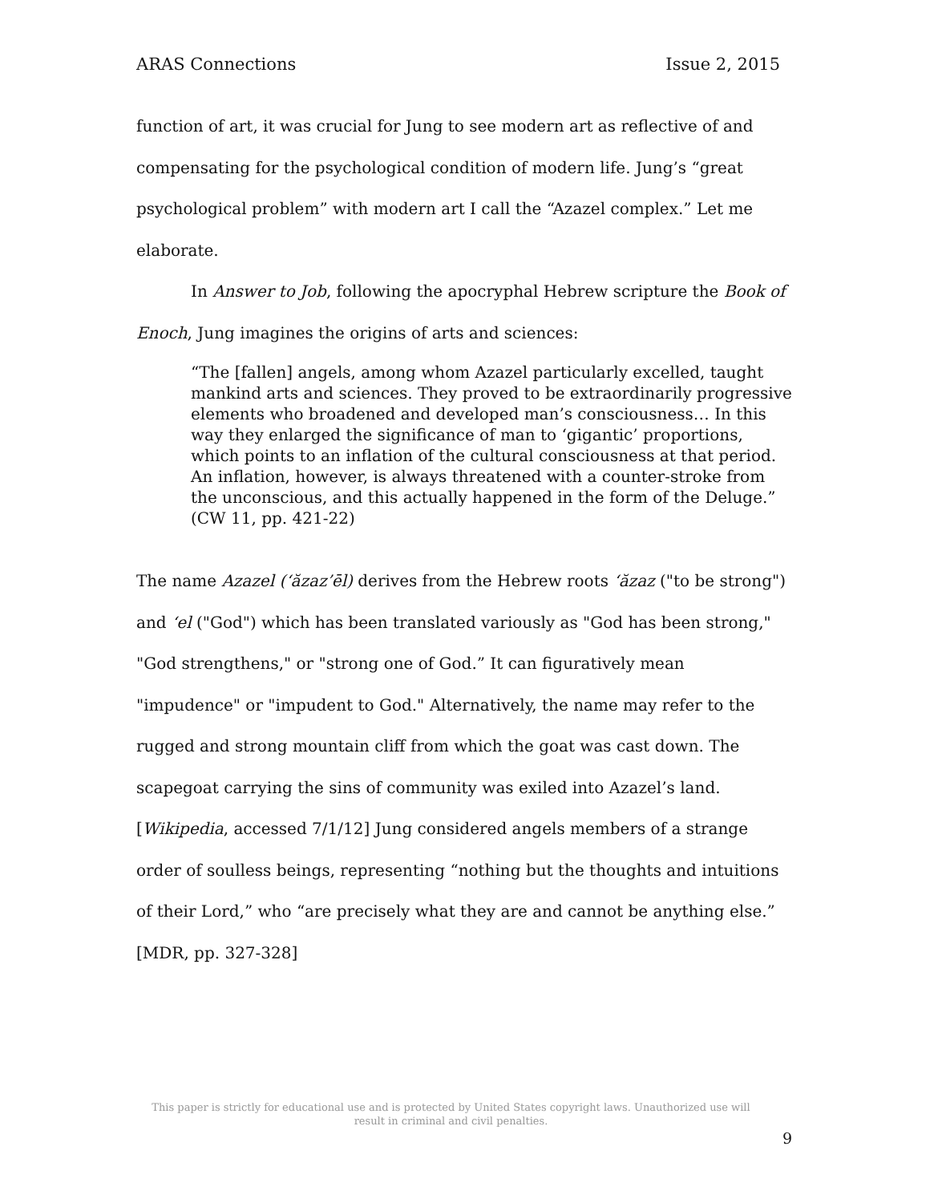ARAS Connections Issue 2, 2015
function of art, it was crucial for Jung to see modern art as reflective of and compensating for the psychological condition of modern life. Jung’s “great psychological problem” with modern art I call the “Azazel complex.” Let me elaborate.
In Answer to Job, following the apocryphal Hebrew scripture the Book of Enoch, Jung imagines the origins of arts and sciences:
“The [fallen] angels, among whom Azazel particularly excelled, taught mankind arts and sciences. They proved to be extraordinarily progressive elements who broadened and developed man’s consciousness… In this way they enlarged the significance of man to ‘gigantic’ proportions, which points to an inflation of the cultural consciousness at that period. An inflation, however, is always threatened with a counter-stroke from the unconscious, and this actually happened in the form of the Deluge.” (CW 11, pp. 421-22)
The name Azazel (‘ăzaz’ēl) derives from the Hebrew roots ‘ăzaz ("to be strong") and ‘el ("God") which has been translated variously as "God has been strong," "God strengthens," or "strong one of God.” It can figuratively mean "impudence" or "impudent to God." Alternatively, the name may refer to the rugged and strong mountain cliff from which the goat was cast down. The scapegoat carrying the sins of community was exiled into Azazel’s land. [Wikipedia, accessed 7/1/12] Jung considered angels members of a strange order of soulless beings, representing “nothing but the thoughts and intuitions of their Lord,” who “are precisely what they are and cannot be anything else.” [MDR, pp. 327-328]
This paper is strictly for educational use and is protected by United States copyright laws. Unauthorized use will result in criminal and civil penalties.
9